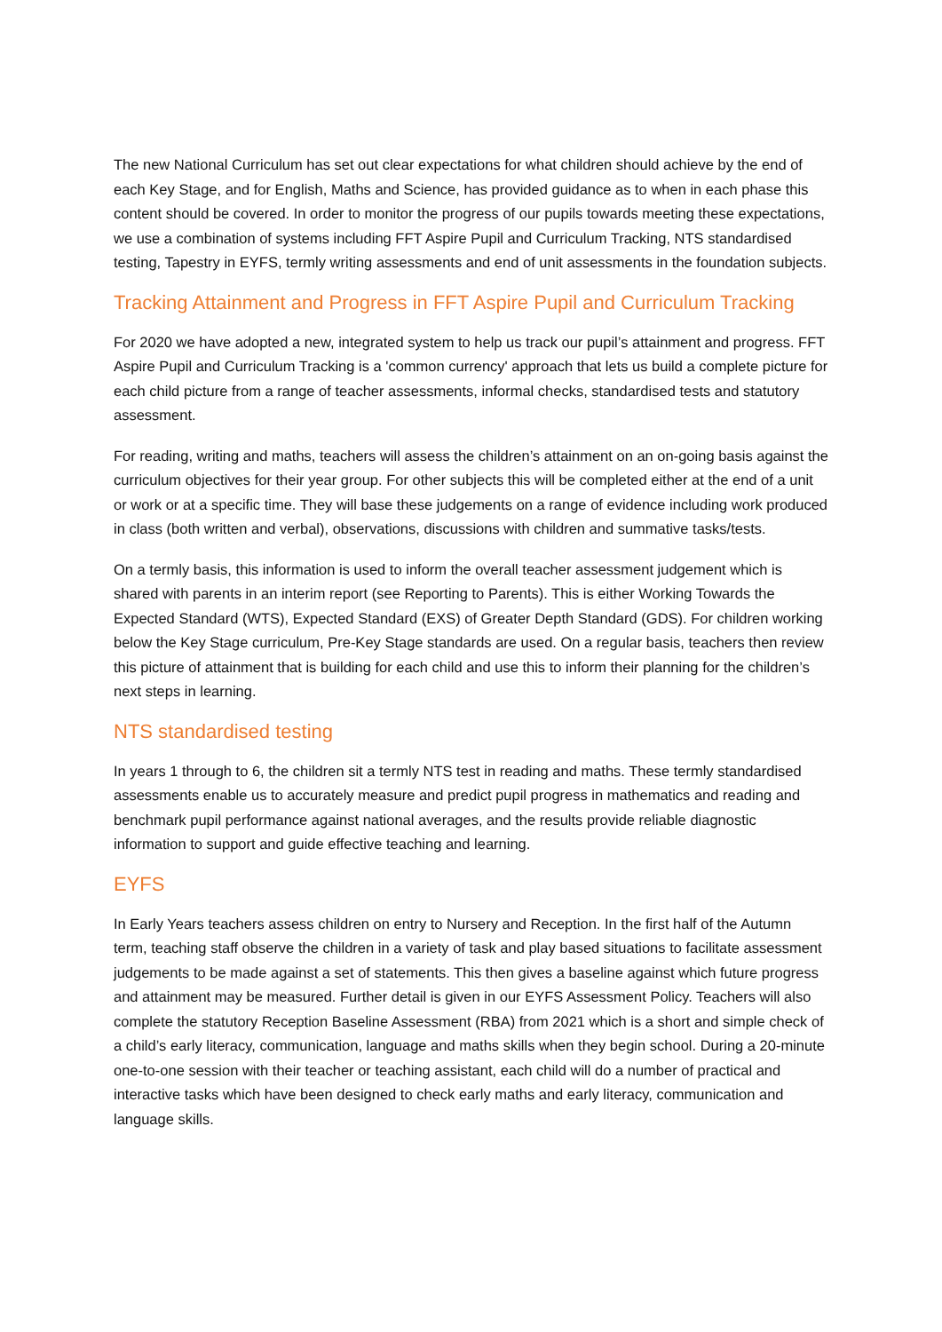The new National Curriculum has set out clear expectations for what children should achieve by the end of each Key Stage, and for English, Maths and Science, has provided guidance as to when in each phase this content should be covered. In order to monitor the progress of our pupils towards meeting these expectations, we use a combination of systems including FFT Aspire Pupil and Curriculum Tracking, NTS standardised testing, Tapestry in EYFS, termly writing assessments and end of unit assessments in the foundation subjects.
Tracking Attainment and Progress in FFT Aspire Pupil and Curriculum Tracking
For 2020 we have adopted a new, integrated system to help us track our pupil’s attainment and progress. FFT Aspire Pupil and Curriculum Tracking is a 'common currency' approach that lets us build a complete picture for each child picture from a range of teacher assessments, informal checks, standardised tests and statutory assessment.
For reading, writing and maths, teachers will assess the children’s attainment on an on-going basis against the curriculum objectives for their year group. For other subjects this will be completed either at the end of a unit or work or at a specific time. They will base these judgements on a range of evidence including work produced in class (both written and verbal), observations, discussions with children and summative tasks/tests.
On a termly basis, this information is used to inform the overall teacher assessment judgement which is shared with parents in an interim report (see Reporting to Parents). This is either Working Towards the Expected Standard (WTS), Expected Standard (EXS) of Greater Depth Standard (GDS). For children working below the Key Stage curriculum, Pre-Key Stage standards are used. On a regular basis, teachers then review this picture of attainment that is building for each child and use this to inform their planning for the children’s next steps in learning.
NTS standardised testing
In years 1 through to 6, the children sit a termly NTS test in reading and maths. These termly standardised assessments enable us to accurately measure and predict pupil progress in mathematics and reading and benchmark pupil performance against national averages, and the results provide reliable diagnostic information to support and guide effective teaching and learning.
EYFS
In Early Years teachers assess children on entry to Nursery and Reception. In the first half of the Autumn term, teaching staff observe the children in a variety of task and play based situations to facilitate assessment judgements to be made against a set of statements. This then gives a baseline against which future progress and attainment may be measured. Further detail is given in our EYFS Assessment Policy. Teachers will also complete the statutory Reception Baseline Assessment (RBA) from 2021 which is a short and simple check of a child’s early literacy, communication, language and maths skills when they begin school. During a 20-minute one-to-one session with their teacher or teaching assistant, each child will do a number of practical and interactive tasks which have been designed to check early maths and early literacy, communication and language skills.